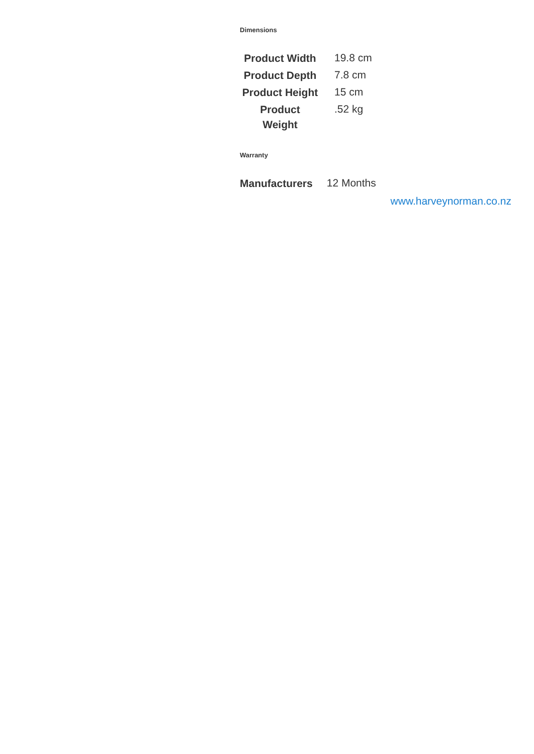Dimensions
| Product Width | 19.8 cm |
| Product Depth | 7.8 cm |
| Product Height | 15 cm |
| Product Weight | .52 kg |
Warranty
| Manufacturers | 12 Months |
www.harveynorman.co.nz